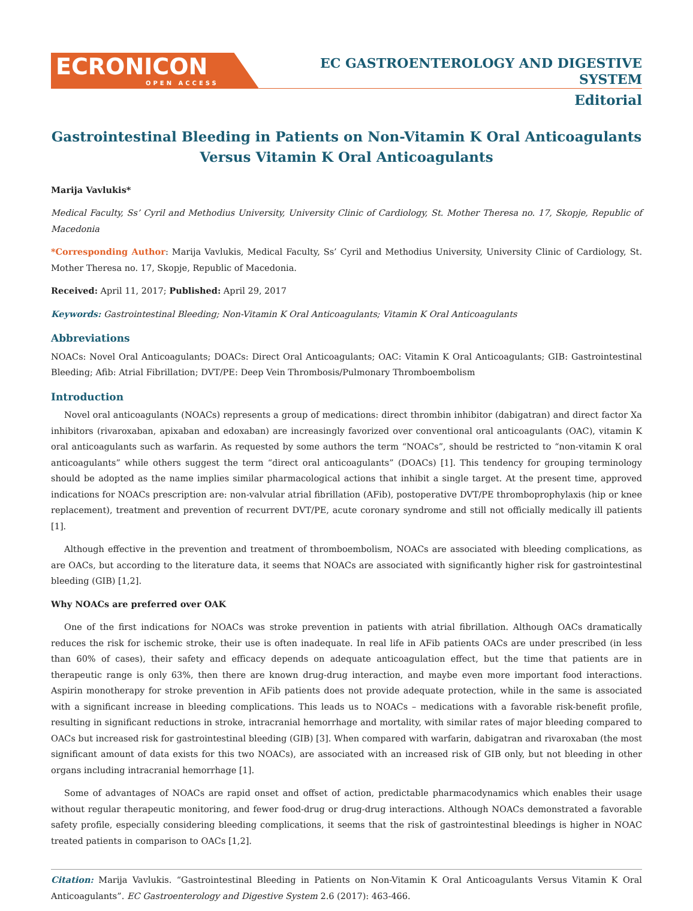ECRONICON
OPEN ACCESS
EC GASTROENTEROLOGY AND DIGESTIVE SYSTEM
Editorial
Gastrointestinal Bleeding in Patients on Non-Vitamin K Oral Anticoagulants Versus Vitamin K Oral Anticoagulants
Marija Vavlukis*
Medical Faculty, Ss’ Cyril and Methodius University, University Clinic of Cardiology, St. Mother Theresa no. 17, Skopje, Republic of Macedonia
*Corresponding Author: Marija Vavlukis, Medical Faculty, Ss’ Cyril and Methodius University, University Clinic of Cardiology, St. Mother Theresa no. 17, Skopje, Republic of Macedonia.
Received: April 11, 2017; Published: April 29, 2017
Keywords: Gastrointestinal Bleeding; Non-Vitamin K Oral Anticoagulants; Vitamin K Oral Anticoagulants
Abbreviations
NOACs: Novel Oral Anticoagulants; DOACs: Direct Oral Anticoagulants; OAC: Vitamin K Oral Anticoagulants; GIB: Gastrointestinal Bleeding; Afib: Atrial Fibrillation; DVT/PE: Deep Vein Thrombosis/Pulmonary Thromboembolism
Introduction
Novel oral anticoagulants (NOACs) represents a group of medications: direct thrombin inhibitor (dabigatran) and direct factor Xa inhibitors (rivaroxaban, apixaban and edoxaban) are increasingly favorized over conventional oral anticoagulants (OAC), vitamin K oral anticoagulants such as warfarin. As requested by some authors the term “NOACs”, should be restricted to “non-vitamin K oral anticoagulants” while others suggest the term “direct oral anticoagulants” (DOACs) [1]. This tendency for grouping terminology should be adopted as the name implies similar pharmacological actions that inhibit a single target. At the present time, approved indications for NOACs prescription are: non-valvular atrial fibrillation (AFib), postoperative DVT/PE thromboprophylaxis (hip or knee replacement), treatment and prevention of recurrent DVT/PE, acute coronary syndrome and still not officially medically ill patients [1].
Although effective in the prevention and treatment of thromboembolism, NOACs are associated with bleeding complications, as are OACs, but according to the literature data, it seems that NOACs are associated with significantly higher risk for gastrointestinal bleeding (GIB) [1,2].
Why NOACs are preferred over OAK
One of the first indications for NOACs was stroke prevention in patients with atrial fibrillation. Although OACs dramatically reduces the risk for ischemic stroke, their use is often inadequate. In real life in AFib patients OACs are under prescribed (in less than 60% of cases), their safety and efficacy depends on adequate anticoagulation effect, but the time that patients are in therapeutic range is only 63%, then there are known drug-drug interaction, and maybe even more important food interactions. Aspirin monotherapy for stroke prevention in AFib patients does not provide adequate protection, while in the same is associated with a significant increase in bleeding complications. This leads us to NOACs – medications with a favorable risk-benefit profile, resulting in significant reductions in stroke, intracranial hemorrhage and mortality, with similar rates of major bleeding compared to OACs but increased risk for gastrointestinal bleeding (GIB) [3]. When compared with warfarin, dabigatran and rivaroxaban (the most significant amount of data exists for this two NOACs), are associated with an increased risk of GIB only, but not bleeding in other organs including intracranial hemorrhage [1].
Some of advantages of NOACs are rapid onset and offset of action, predictable pharmacodynamics which enables their usage without regular therapeutic monitoring, and fewer food-drug or drug-drug interactions. Although NOACs demonstrated a favorable safety profile, especially considering bleeding complications, it seems that the risk of gastrointestinal bleedings is higher in NOAC treated patients in comparison to OACs [1,2].
Citation: Marija Vavlukis. “Gastrointestinal Bleeding in Patients on Non-Vitamin K Oral Anticoagulants Versus Vitamin K Oral Anticoagulants”. EC Gastroenterology and Digestive System 2.6 (2017): 463-466.